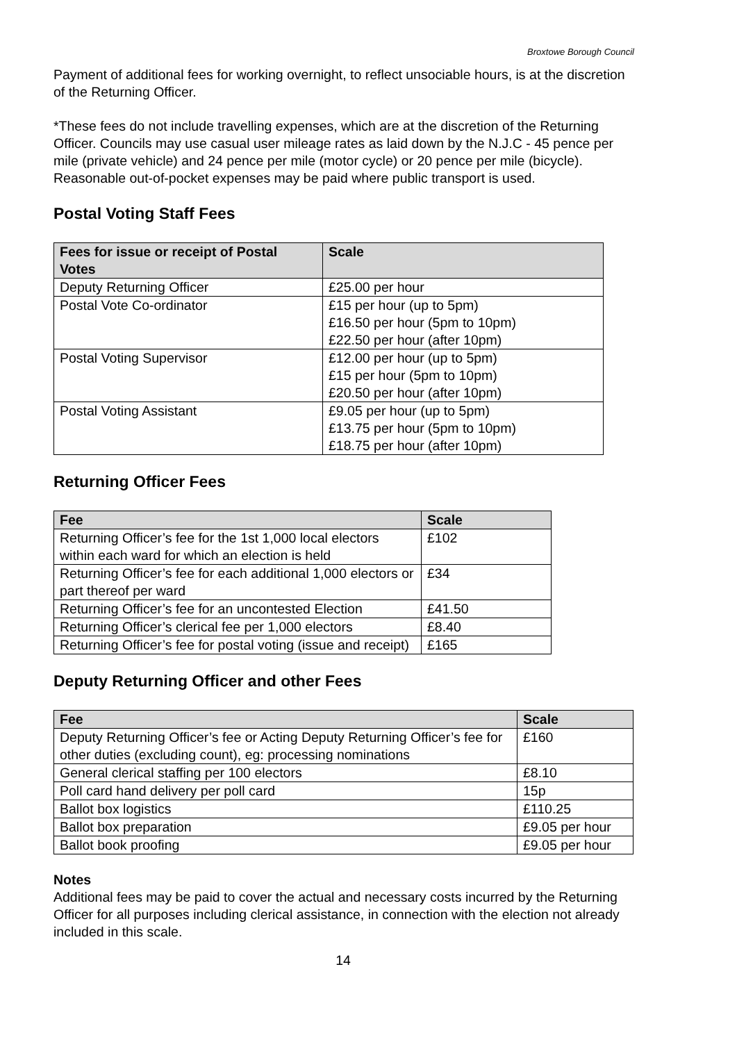Broxtowe Borough Council
Payment of additional fees for working overnight, to reflect unsociable hours, is at the discretion of the Returning Officer.
*These fees do not include travelling expenses, which are at the discretion of the Returning Officer. Councils may use casual user mileage rates as laid down by the N.J.C - 45 pence per mile (private vehicle) and 24 pence per mile (motor cycle) or 20 pence per mile (bicycle). Reasonable out-of-pocket expenses may be paid where public transport is used.
Postal Voting Staff Fees
| Fees for issue or receipt of Postal Votes | Scale |
| --- | --- |
| Deputy Returning Officer | £25.00 per hour |
| Postal Vote Co-ordinator | £15 per hour (up to 5pm) £16.50 per hour (5pm to 10pm) £22.50 per hour (after 10pm) |
| Postal Voting Supervisor | £12.00 per hour (up to 5pm) £15 per hour (5pm to 10pm) £20.50 per hour (after 10pm) |
| Postal Voting Assistant | £9.05 per hour (up to 5pm) £13.75 per hour (5pm to 10pm) £18.75 per hour (after 10pm) |
Returning Officer Fees
| Fee | Scale |
| --- | --- |
| Returning Officer’s fee for the 1st 1,000 local electors within each ward for which an election is held | £102 |
| Returning Officer’s fee for each additional 1,000 electors or part thereof per ward | £34 |
| Returning Officer’s fee for an uncontested Election | £41.50 |
| Returning Officer’s clerical fee per 1,000 electors | £8.40 |
| Returning Officer’s fee for postal voting (issue and receipt) | £165 |
Deputy Returning Officer and other Fees
| Fee | Scale |
| --- | --- |
| Deputy Returning Officer’s fee or Acting Deputy Returning Officer’s fee for other duties (excluding count), eg: processing nominations | £160 |
| General clerical staffing per 100 electors | £8.10 |
| Poll card hand delivery per poll card | 15p |
| Ballot box logistics | £110.25 |
| Ballot box preparation | £9.05 per hour |
| Ballot book proofing | £9.05 per hour |
Notes
Additional fees may be paid to cover the actual and necessary costs incurred by the Returning Officer for all purposes including clerical assistance, in connection with the election not already included in this scale.
14